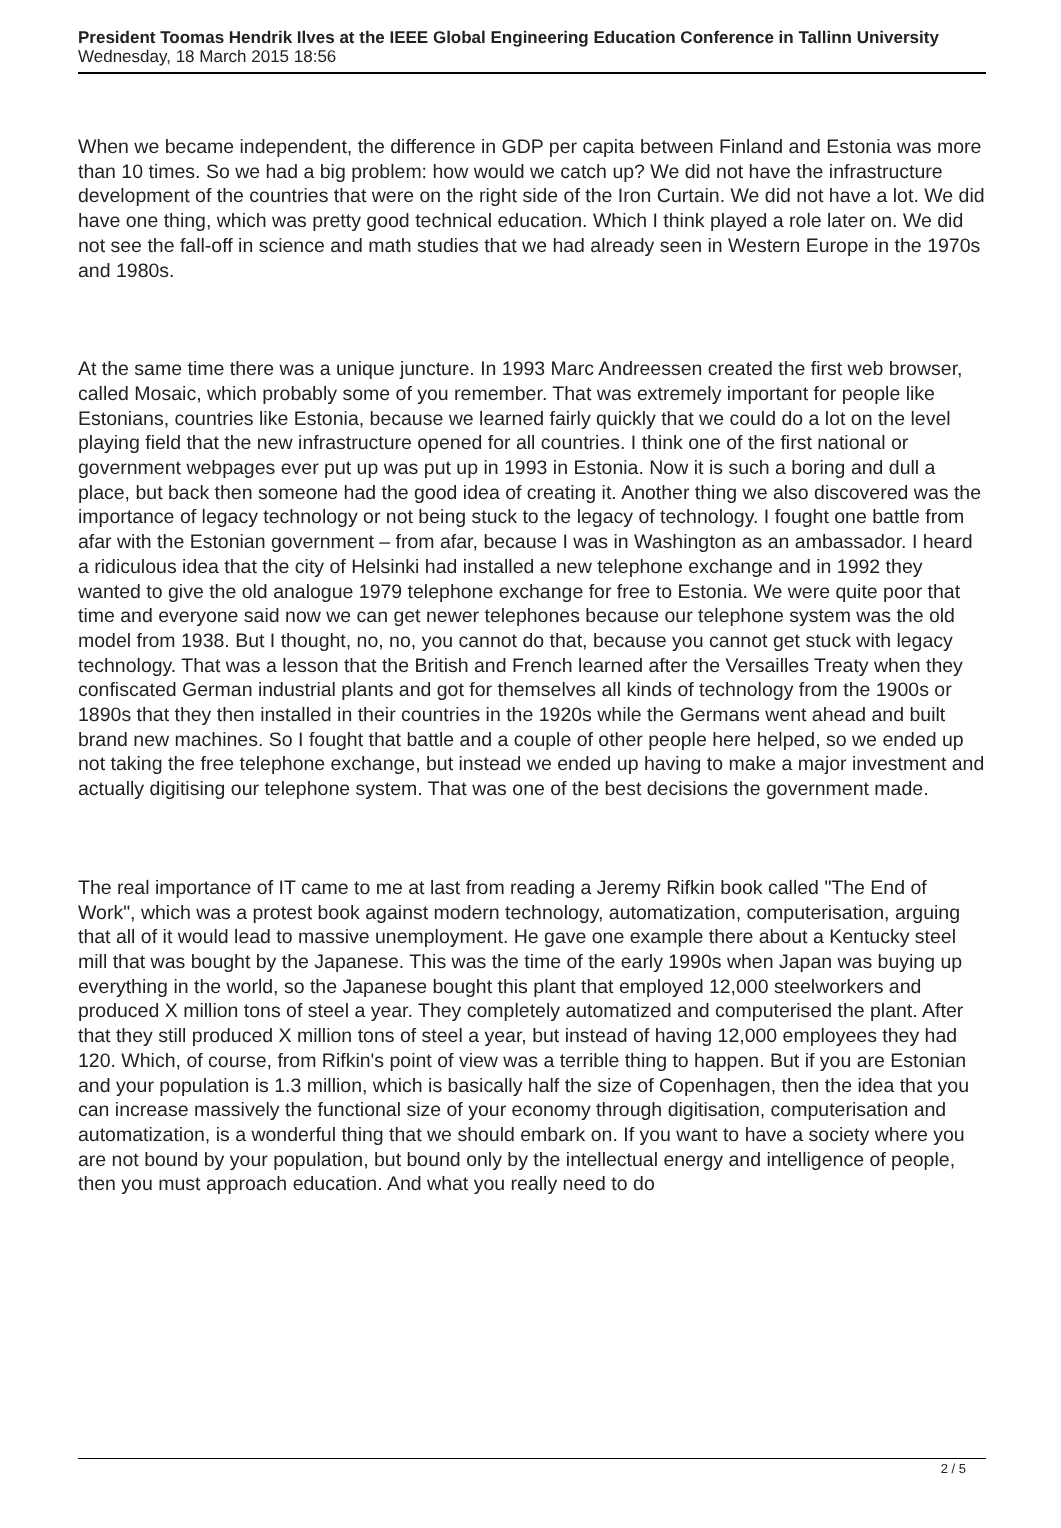President Toomas Hendrik Ilves at the IEEE Global Engineering Education Conference in Tallinn University
Wednesday, 18 March 2015 18:56
When we became independent, the difference in GDP per capita between Finland and Estonia was more than 10 times. So we had a big problem: how would we catch up? We did not have the infrastructure development of the countries that were on the right side of the Iron Curtain. We did not have a lot. We did have one thing, which was pretty good technical education. Which I think played a role later on. We did not see the fall-off in science and math studies that we had already seen in Western Europe in the 1970s and 1980s.
At the same time there was a unique juncture. In 1993 Marc Andreessen created the first web browser, called Mosaic, which probably some of you remember. That was extremely important for people like Estonians, countries like Estonia, because we learned fairly quickly that we could do a lot on the level playing field that the new infrastructure opened for all countries. I think one of the first national or government webpages ever put up was put up in 1993 in Estonia. Now it is such a boring and dull a place, but back then someone had the good idea of creating it. Another thing we also discovered was the importance of legacy technology or not being stuck to the legacy of technology. I fought one battle from afar with the Estonian government – from afar, because I was in Washington as an ambassador. I heard a ridiculous idea that the city of Helsinki had installed a new telephone exchange and in 1992 they wanted to give the old analogue 1979 telephone exchange for free to Estonia. We were quite poor that time and everyone said now we can get newer telephones because our telephone system was the old model from 1938. But I thought, no, no, you cannot do that, because you cannot get stuck with legacy technology. That was a lesson that the British and French learned after the Versailles Treaty when they confiscated German industrial plants and got for themselves all kinds of technology from the 1900s or 1890s that they then installed in their countries in the 1920s while the Germans went ahead and built brand new machines. So I fought that battle and a couple of other people here helped, so we ended up not taking the free telephone exchange, but instead we ended up having to make a major investment and actually digitising our telephone system. That was one of the best decisions the government made.
The real importance of IT came to me at last from reading a Jeremy Rifkin book called "The End of Work", which was a protest book against modern technology, automatization, computerisation, arguing that all of it would lead to massive unemployment. He gave one example there about a Kentucky steel mill that was bought by the Japanese. This was the time of the early 1990s when Japan was buying up everything in the world, so the Japanese bought this plant that employed 12,000 steelworkers and produced X million tons of steel a year. They completely automatized and computerised the plant. After that they still produced X million tons of steel a year, but instead of having 12,000 employees they had 120. Which, of course, from Rifkin's point of view was a terrible thing to happen. But if you are Estonian and your population is 1.3 million, which is basically half the size of Copenhagen, then the idea that you can increase massively the functional size of your economy through digitisation, computerisation and automatization, is a wonderful thing that we should embark on. If you want to have a society where you are not bound by your population, but bound only by the intellectual energy and intelligence of people, then you must approach education. And what you really need to do
2 / 5